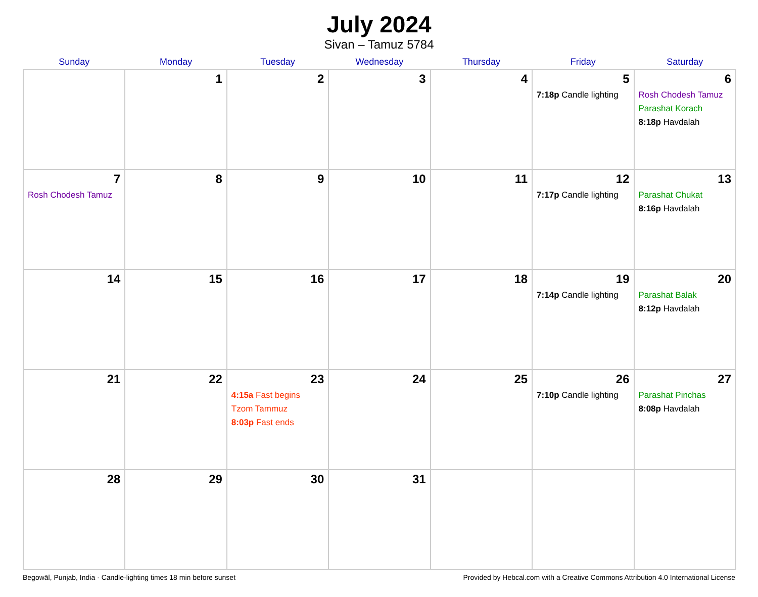July 2024
Sivan – Tamuz 5784
| Sunday | Monday | Tuesday | Wednesday | Thursday | Friday | Saturday |
| --- | --- | --- | --- | --- | --- | --- |
| | 1 | 2 | 3 | 4 | 5 7:18p Candle lighting | 6 Rosh Chodesh Tamuz Parashat Korach 8:18p Havdalah |
| 7 Rosh Chodesh Tamuz | 8 | 9 | 10 | 11 | 12 7:17p Candle lighting | 13 Parashat Chukat 8:16p Havdalah |
| 14 | 15 | 16 | 17 | 18 | 19 7:14p Candle lighting | 20 Parashat Balak 8:12p Havdalah |
| 21 | 22 | 23 4:15a Fast begins Tzom Tammuz 8:03p Fast ends | 24 | 25 | 26 7:10p Candle lighting | 27 Parashat Pinchas 8:08p Havdalah |
| 28 | 29 | 30 | 31 | | | |
Begowāl, Punjab, India · Candle-lighting times 18 min before sunset Provided by Hebcal.com with a Creative Commons Attribution 4.0 International License